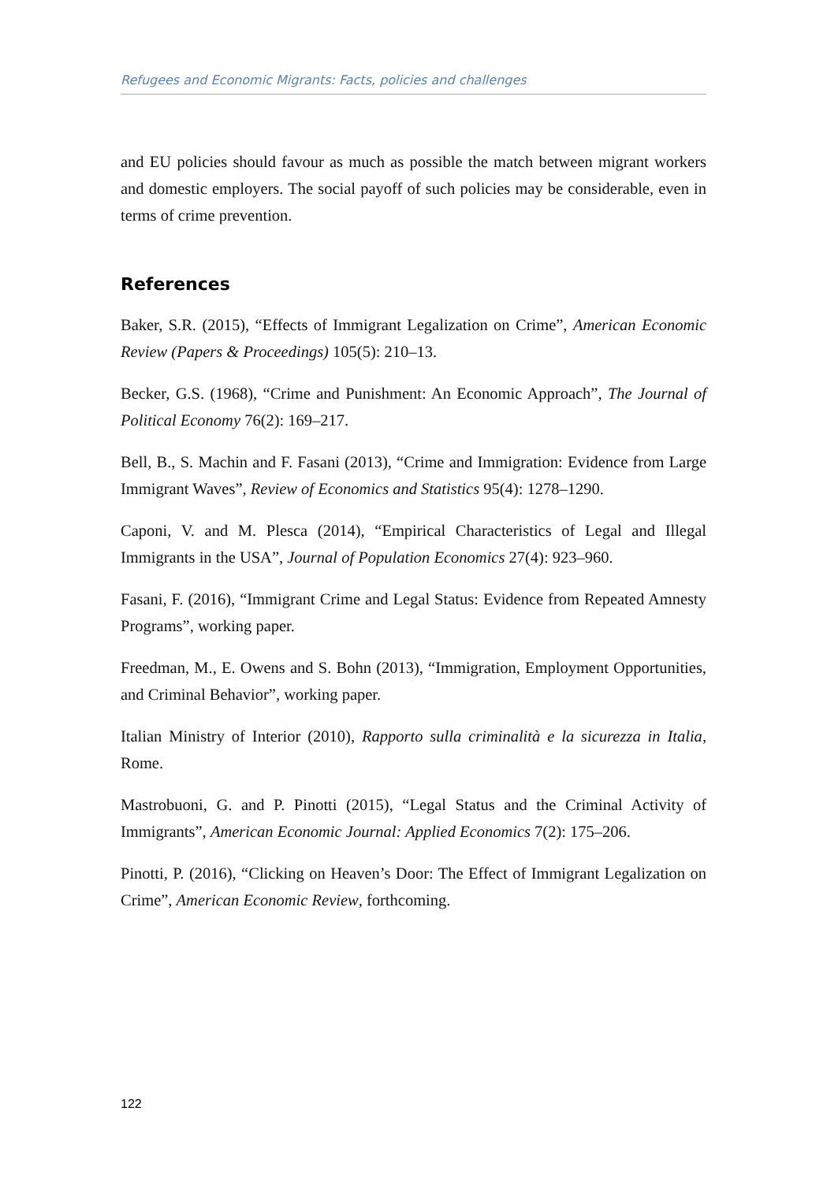Refugees and Economic Migrants: Facts, policies and challenges
and EU policies should favour as much as possible the match between migrant workers and domestic employers. The social payoff of such policies may be considerable, even in terms of crime prevention.
References
Baker, S.R. (2015), “Effects of Immigrant Legalization on Crime”, American Economic Review (Papers & Proceedings) 105(5): 210–13.
Becker, G.S. (1968), “Crime and Punishment: An Economic Approach”, The Journal of Political Economy 76(2): 169–217.
Bell, B., S. Machin and F. Fasani (2013), “Crime and Immigration: Evidence from Large Immigrant Waves”, Review of Economics and Statistics 95(4): 1278–1290.
Caponi, V. and M. Plesca (2014), “Empirical Characteristics of Legal and Illegal Immigrants in the USA”, Journal of Population Economics 27(4): 923–960.
Fasani, F. (2016), “Immigrant Crime and Legal Status: Evidence from Repeated Amnesty Programs”, working paper.
Freedman, M., E. Owens and S. Bohn (2013), “Immigration, Employment Opportunities, and Criminal Behavior”, working paper.
Italian Ministry of Interior (2010), Rapporto sulla criminalità e la sicurezza in Italia, Rome.
Mastrobuoni, G. and P. Pinotti (2015), “Legal Status and the Criminal Activity of Immigrants”, American Economic Journal: Applied Economics 7(2): 175–206.
Pinotti, P. (2016), “Clicking on Heaven’s Door: The Effect of Immigrant Legalization on Crime”, American Economic Review, forthcoming.
122